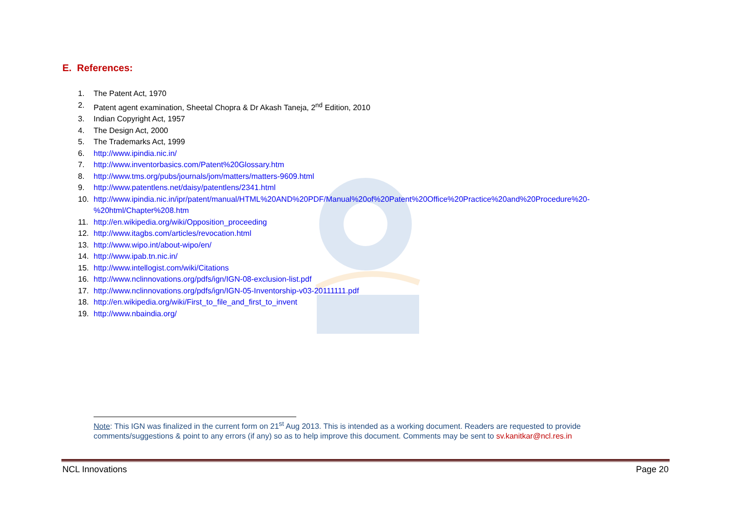E. References:
1. The Patent Act, 1970
2. Patent agent examination, Sheetal Chopra & Dr Akash Taneja, 2<sup>nd</sup> Edition, 2010
3. Indian Copyright Act, 1957
4. The Design Act, 2000
5. The Trademarks Act, 1999
6. http://www.ipindia.nic.in/
7. http://www.inventorbasics.com/Patent%20Glossary.htm
8. http://www.tms.org/pubs/journals/jom/matters/matters-9609.html
9. http://www.patentlens.net/daisy/patentlens/2341.html
10. http://www.ipindia.nic.in/ipr/patent/manual/HTML%20AND%20PDF/Manual%20of%20Patent%20Office%20Practice%20and%20Procedure%20-
%20html/Chapter%208.htm
11. http://en.wikipedia.org/wiki/Opposition_proceeding
12. http://www.itagbs.com/articles/revocation.html
13. http://www.wipo.int/about-wipo/en/
14. http://www.ipab.tn.nic.in/
15. http://www.intellogist.com/wiki/Citations
16. http://www.nclinnovations.org/pdfs/ign/IGN-08-exclusion-list.pdf
17. http://www.nclinnovations.org/pdfs/ign/IGN-05-Inventorship-v03-20111111.pdf
18. http://en.wikipedia.org/wiki/First_to_file_and_first_to_invent
19. http://www.nbaindia.org/
Note: This IGN was finalized in the current form on 21<sup>st</sup> Aug 2013. This is intended as a working document. Readers are requested to provide comments/suggestions & point to any errors (if any) so as to help improve this document. Comments may be sent to sv.kanitkar@ncl.res.in
NCL Innovations Page 20